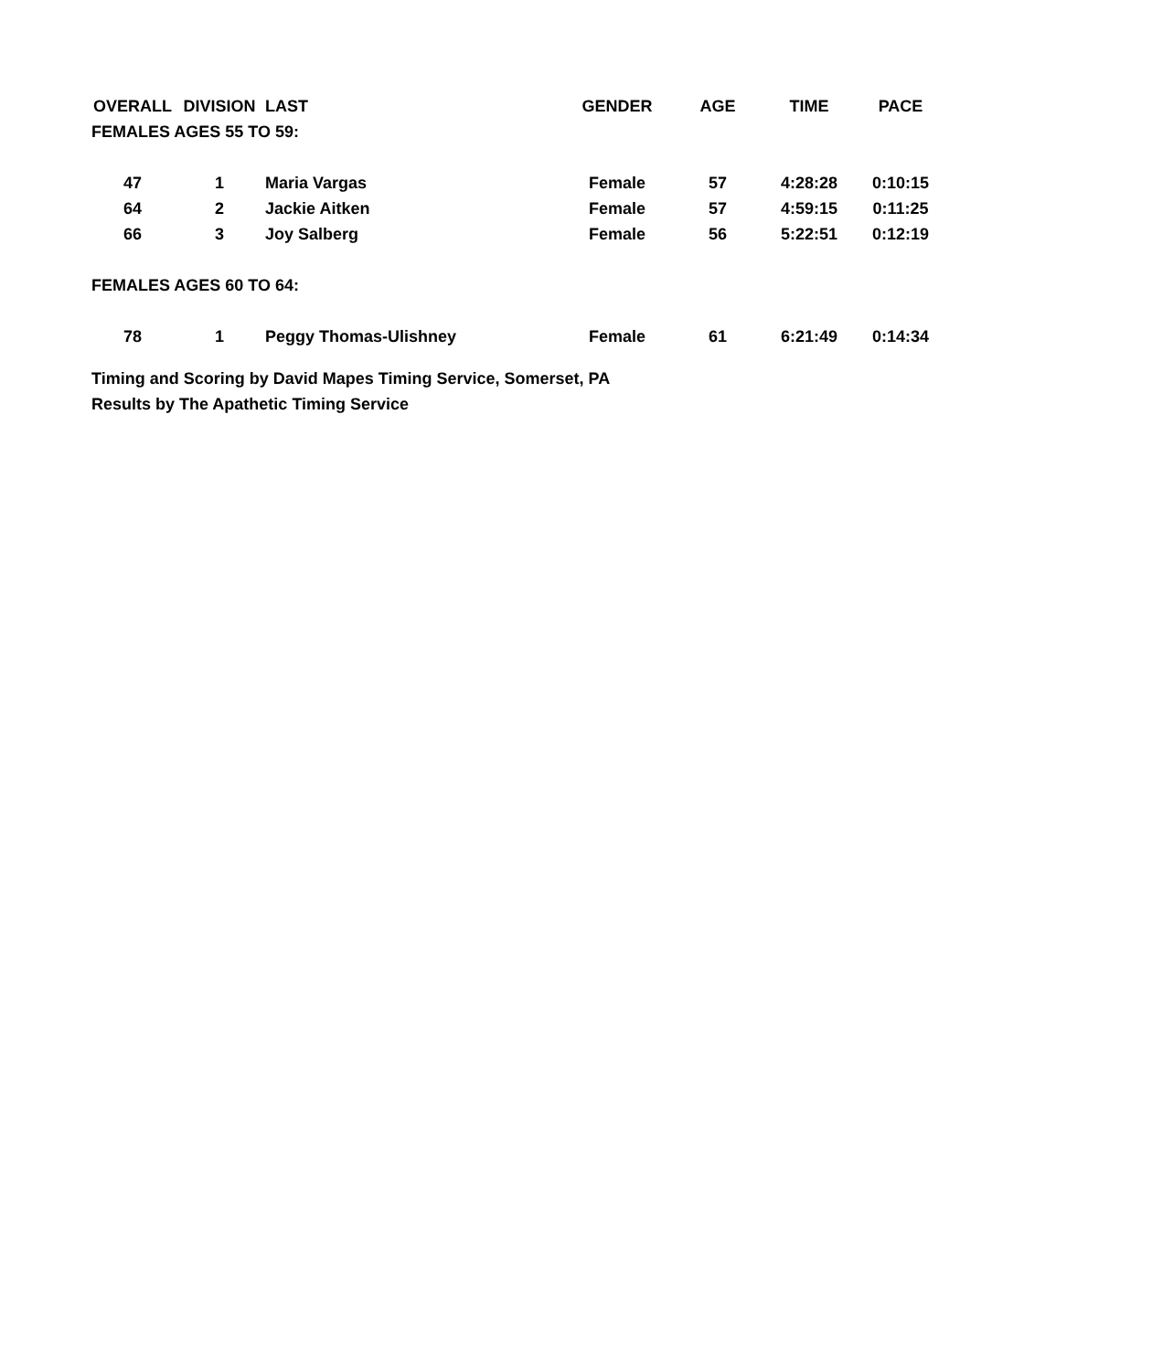| OVERALL | DIVISION | LAST | GENDER | AGE | TIME | PACE |
| --- | --- | --- | --- | --- | --- | --- |
| FEMALES AGES 55 TO 59: | | | | | | |
| 47 | 1 | Maria Vargas | Female | 57 | 4:28:28 | 0:10:15 |
| 64 | 2 | Jackie Aitken | Female | 57 | 4:59:15 | 0:11:25 |
| 66 | 3 | Joy Salberg | Female | 56 | 5:22:51 | 0:12:19 |
| FEMALES AGES 60 TO 64: | | | | | | |
| 78 | 1 | Peggy Thomas-Ulishney | Female | 61 | 6:21:49 | 0:14:34 |
Timing and Scoring by David Mapes Timing Service, Somerset, PA
Results by The Apathetic Timing Service